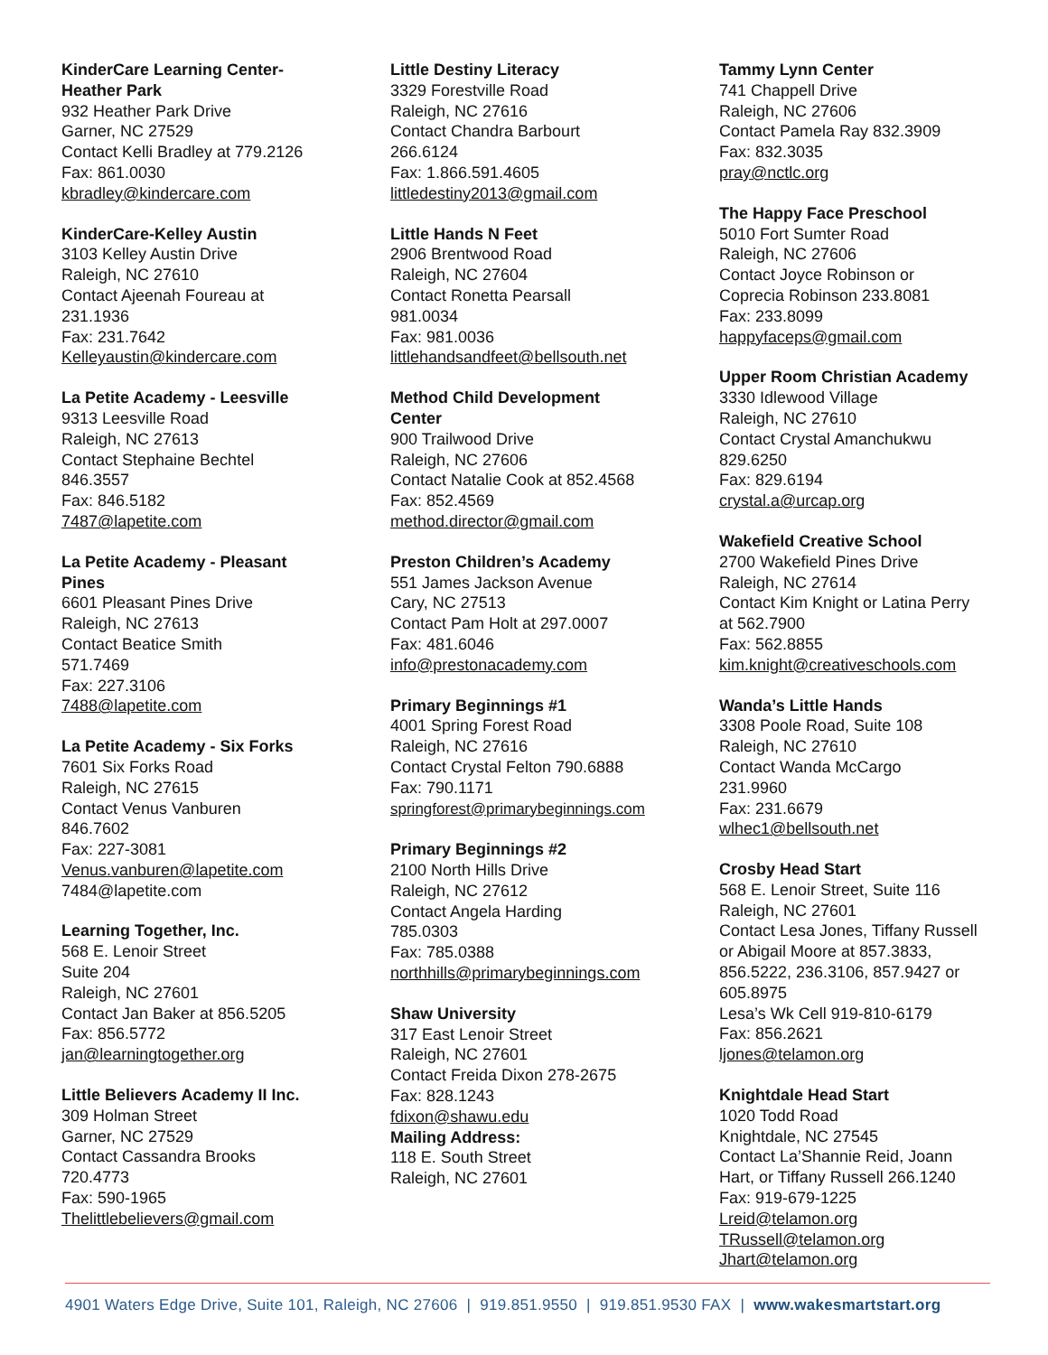KinderCare Learning Center-
Heather Park
932 Heather Park Drive
Garner, NC 27529
Contact Kelli Bradley at 779.2126
Fax: 861.0030
kbradley@kindercare.com
KinderCare-Kelley Austin
3103 Kelley Austin Drive
Raleigh, NC 27610
Contact Ajeenah Foureau at
231.1936
Fax: 231.7642
Kelleyaustin@kindercare.com
La Petite Academy - Leesville
9313 Leesville Road
Raleigh, NC 27613
Contact Stephaine Bechtel
846.3557
Fax: 846.5182
7487@lapetite.com
La Petite Academy - Pleasant
Pines
6601 Pleasant Pines Drive
Raleigh, NC 27613
Contact Beatice Smith
571.7469
Fax: 227.3106
7488@lapetite.com
La Petite Academy - Six Forks
7601 Six Forks Road
Raleigh, NC 27615
Contact Venus Vanburen
846.7602
Fax: 227-3081
Venus.vanburen@lapetite.com
7484@lapetite.com
Learning Together, Inc.
568 E. Lenoir Street
Suite 204
Raleigh, NC 27601
Contact Jan Baker at 856.5205
Fax: 856.5772
jan@learningtogether.org
Little Believers Academy II Inc.
309 Holman Street
Garner, NC 27529
Contact Cassandra Brooks
720.4773
Fax: 590-1965
Thelittlebelievers@gmail.com
Little Destiny Literacy
3329 Forestville Road
Raleigh, NC 27616
Contact Chandra Barbourt
266.6124
Fax: 1.866.591.4605
littledestiny2013@gmail.com
Little Hands N Feet
2906 Brentwood Road
Raleigh, NC 27604
Contact Ronetta Pearsall
981.0034
Fax: 981.0036
littlehandsandfeet@bellsouth.net
Method Child Development
Center
900 Trailwood Drive
Raleigh, NC 27606
Contact Natalie Cook at 852.4568
Fax: 852.4569
method.director@gmail.com
Preston Children’s Academy
551 James Jackson Avenue
Cary, NC 27513
Contact Pam Holt at 297.0007
Fax: 481.6046
info@prestonacademy.com
Primary Beginnings #1
4001 Spring Forest Road
Raleigh, NC 27616
Contact Crystal Felton 790.6888
Fax: 790.1171
springforest@primarybeginnings.com
Primary Beginnings #2
2100 North Hills Drive
Raleigh, NC 27612
Contact Angela Harding
785.0303
Fax: 785.0388
northhills@primarybeginnings.com
Shaw University
317 East Lenoir Street
Raleigh, NC 27601
Contact Freida Dixon 278-2675
Fax: 828.1243
fdixon@shawu.edu
Mailing Address:
118 E. South Street
Raleigh, NC 27601
Tammy Lynn Center
741 Chappell Drive
Raleigh, NC 27606
Contact Pamela Ray 832.3909
Fax: 832.3035
pray@nctlc.org
The Happy Face Preschool
5010 Fort Sumter Road
Raleigh, NC 27606
Contact Joyce Robinson or
Coprecia Robinson 233.8081
Fax: 233.8099
happyfaceps@gmail.com
Upper Room Christian Academy
3330 Idlewood Village
Raleigh, NC 27610
Contact Crystal Amanchukwu
829.6250
Fax: 829.6194
crystal.a@urcap.org
Wakefield Creative School
2700 Wakefield Pines Drive
Raleigh, NC 27614
Contact Kim Knight or Latina Perry
at 562.7900
Fax: 562.8855
kim.knight@creativeschools.com
Wanda’s Little Hands
3308 Poole Road, Suite 108
Raleigh, NC 27610
Contact Wanda McCargo
231.9960
Fax: 231.6679
wlhec1@bellsouth.net
Crosby Head Start
568 E. Lenoir Street, Suite 116
Raleigh, NC 27601
Contact Lesa Jones, Tiffany Russell
or Abigail Moore at 857.3833,
856.5222, 236.3106, 857.9427 or
605.8975
Lesa’s Wk Cell 919-810-6179
Fax: 856.2621
ljones@telamon.org
Knightdale Head Start
1020 Todd Road
Knightdale, NC 27545
Contact La’Shannie Reid, Joann
Hart, or Tiffany Russell 266.1240
Fax: 919-679-1225
Lreid@telamon.org
TRussell@telamon.org
Jhart@telamon.org
4901 Waters Edge Drive, Suite 101, Raleigh, NC 27606 | 919.851.9550 | 919.851.9530 FAX | www.wakesmartstart.org